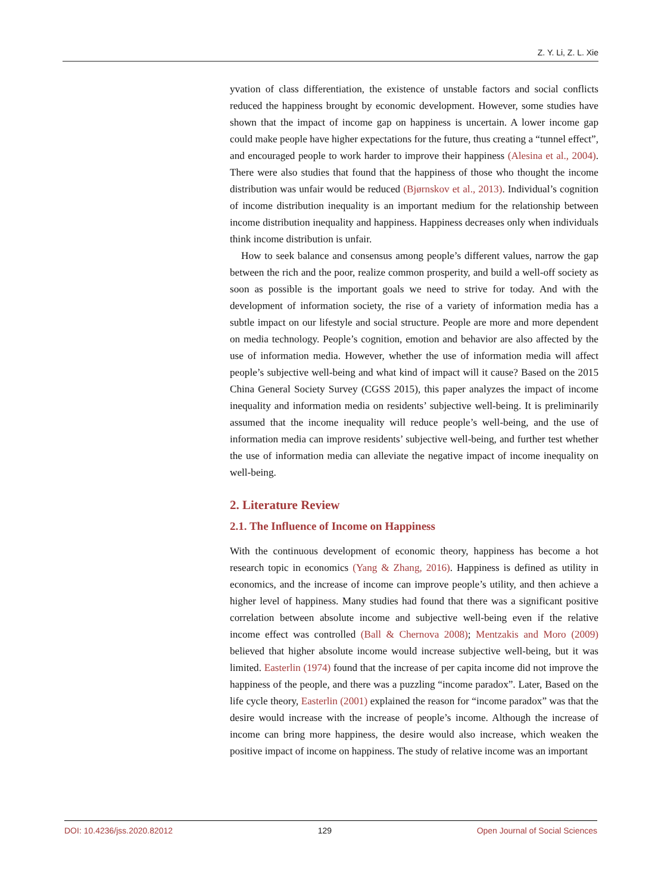Z. Y. Li, Z. L. Xie
yvation of class differentiation, the existence of unstable factors and social conflicts reduced the happiness brought by economic development. However, some studies have shown that the impact of income gap on happiness is uncertain. A lower income gap could make people have higher expectations for the future, thus creating a “tunnel effect”, and encouraged people to work harder to improve their happiness (Alesina et al., 2004). There were also studies that found that the happiness of those who thought the income distribution was unfair would be reduced (Bjørnskov et al., 2013). Individual’s cognition of income distribution inequality is an important medium for the relationship between income distribution inequality and happiness. Happiness decreases only when individuals think income distribution is unfair.
How to seek balance and consensus among people’s different values, narrow the gap between the rich and the poor, realize common prosperity, and build a well-off society as soon as possible is the important goals we need to strive for today. And with the development of information society, the rise of a variety of information media has a subtle impact on our lifestyle and social structure. People are more and more dependent on media technology. People’s cognition, emotion and behavior are also affected by the use of information media. However, whether the use of information media will affect people’s subjective well-being and what kind of impact will it cause? Based on the 2015 China General Society Survey (CGSS 2015), this paper analyzes the impact of income inequality and information media on residents’ subjective well-being. It is preliminarily assumed that the income inequality will reduce people’s well-being, and the use of information media can improve residents’ subjective well-being, and further test whether the use of information media can alleviate the negative impact of income inequality on well-being.
2. Literature Review
2.1. The Influence of Income on Happiness
With the continuous development of economic theory, happiness has become a hot research topic in economics (Yang & Zhang, 2016). Happiness is defined as utility in economics, and the increase of income can improve people’s utility, and then achieve a higher level of happiness. Many studies had found that there was a significant positive correlation between absolute income and subjective well-being even if the relative income effect was controlled (Ball & Chernova 2008); Mentzakis and Moro (2009) believed that higher absolute income would increase subjective well-being, but it was limited. Easterlin (1974) found that the increase of per capita income did not improve the happiness of the people, and there was a puzzling “income paradox”. Later, Based on the life cycle theory, Easterlin (2001) explained the reason for “income paradox” was that the desire would increase with the increase of people’s income. Although the increase of income can bring more happiness, the desire would also increase, which weaken the positive impact of income on happiness. The study of relative income was an important
DOI: 10.4236/jss.2020.82012 129 Open Journal of Social Sciences